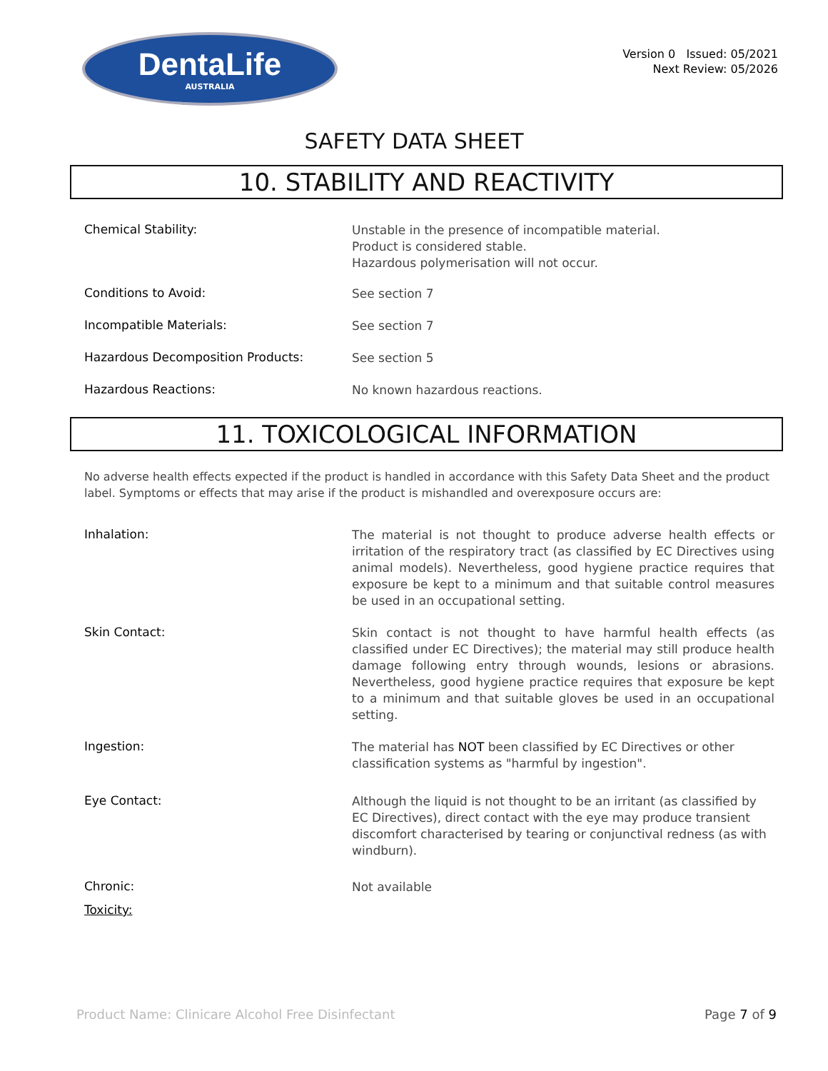DentaLife
AUSTRALIA
Version 0 Issued: 05/2021
Next Review: 05/2026
SAFETY DATA SHEET
10. STABILITY AND REACTIVITY
Chemical Stability:
Unstable in the presence of incompatible material.
Product is considered stable.
Hazardous polymerisation will not occur.
Conditions to Avoid:
See section 7
Incompatible Materials:
See section 7
Hazardous Decomposition Products:
See section 5
Hazardous Reactions:
No known hazardous reactions.
11. TOXICOLOGICAL INFORMATION
No adverse health effects expected if the product is handled in accordance with this Safety Data Sheet and the product label. Symptoms or effects that may arise if the product is mishandled and overexposure occurs are:
Inhalation:
The material is not thought to produce adverse health effects or irritation of the respiratory tract (as classified by EC Directives using animal models). Nevertheless, good hygiene practice requires that exposure be kept to a minimum and that suitable control measures be used in an occupational setting.
Skin Contact:
Skin contact is not thought to have harmful health effects (as classified under EC Directives); the material may still produce health damage following entry through wounds, lesions or abrasions. Nevertheless, good hygiene practice requires that exposure be kept to a minimum and that suitable gloves be used in an occupational setting.
Ingestion:
The material has NOT been classified by EC Directives or other classification systems as "harmful by ingestion".
Eye Contact:
Although the liquid is not thought to be an irritant (as classified by EC Directives), direct contact with the eye may produce transient discomfort characterised by tearing or conjunctival redness (as with windburn).
Chronic:
Not available
Toxicity:
Product Name: Clinicare Alcohol Free Disinfectant Page 7 of 9